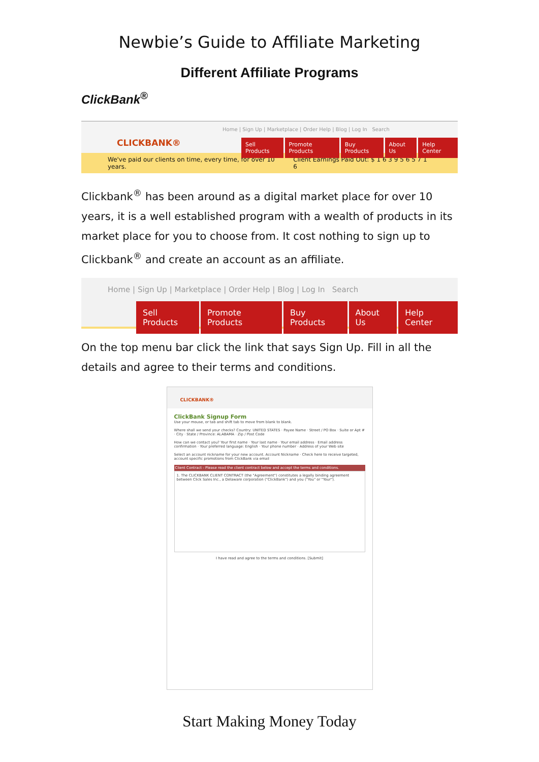Newbie’s Guide to Affiliate Marketing
Different Affiliate Programs
ClickBank<sup>®</sup>
Home | Sign Up | Marketplace | Order Help | Blog | Log In Search
CLICKBANK®
Sell Products Promote Products Buy Products About Us Help Center
We've paid our clients on time, every time, for over 10 years. Client Earnings Paid Out: $ 1 6 3 9 5 6 5 7 1 6
Clickbank<sup>®</sup> has been around as a digital market place for over 10 years, it is a well established program with a wealth of products in its market place for you to choose from. It cost nothing to sign up to Clickbank<sup>®</sup> and create an account as an affiliate.
Home | Sign Up | Marketplace | Order Help | Blog | Log In Search
Sell Products Promote Products Buy Products About Us Help Center
On the top menu bar click the link that says Sign Up. Fill in all the details and agree to their terms and conditions.
CLICKBANK®
ClickBank Signup Form
Use your mouse, or tab and shift tab to move from blank to blank.
Where shall we send your checks? Country: UNITED STATES · Payee Name · Street / PO Box · Suite or Apt # · City · State / Province: ALABAMA · Zip / Post Code
How can we contact you? Your first name · Your last name · Your email address · Email address confirmation · Your preferred language: English · Your phone number · Address of your Web site
Select an account nickname for your new account. Account Nickname · Check here to receive targeted, account specific promotions from ClickBank via email
Client Contract - Please read the client contract below and accept the terms and conditions.
1. The CLICKBANK CLIENT CONTRACT (the "Agreement") constitutes a legally binding agreement between Click Sales Inc., a Delaware corporation ("ClickBank") and you ("You" or "Your").
I have read and agree to the terms and conditions. [Submit]
Start Making Money Today